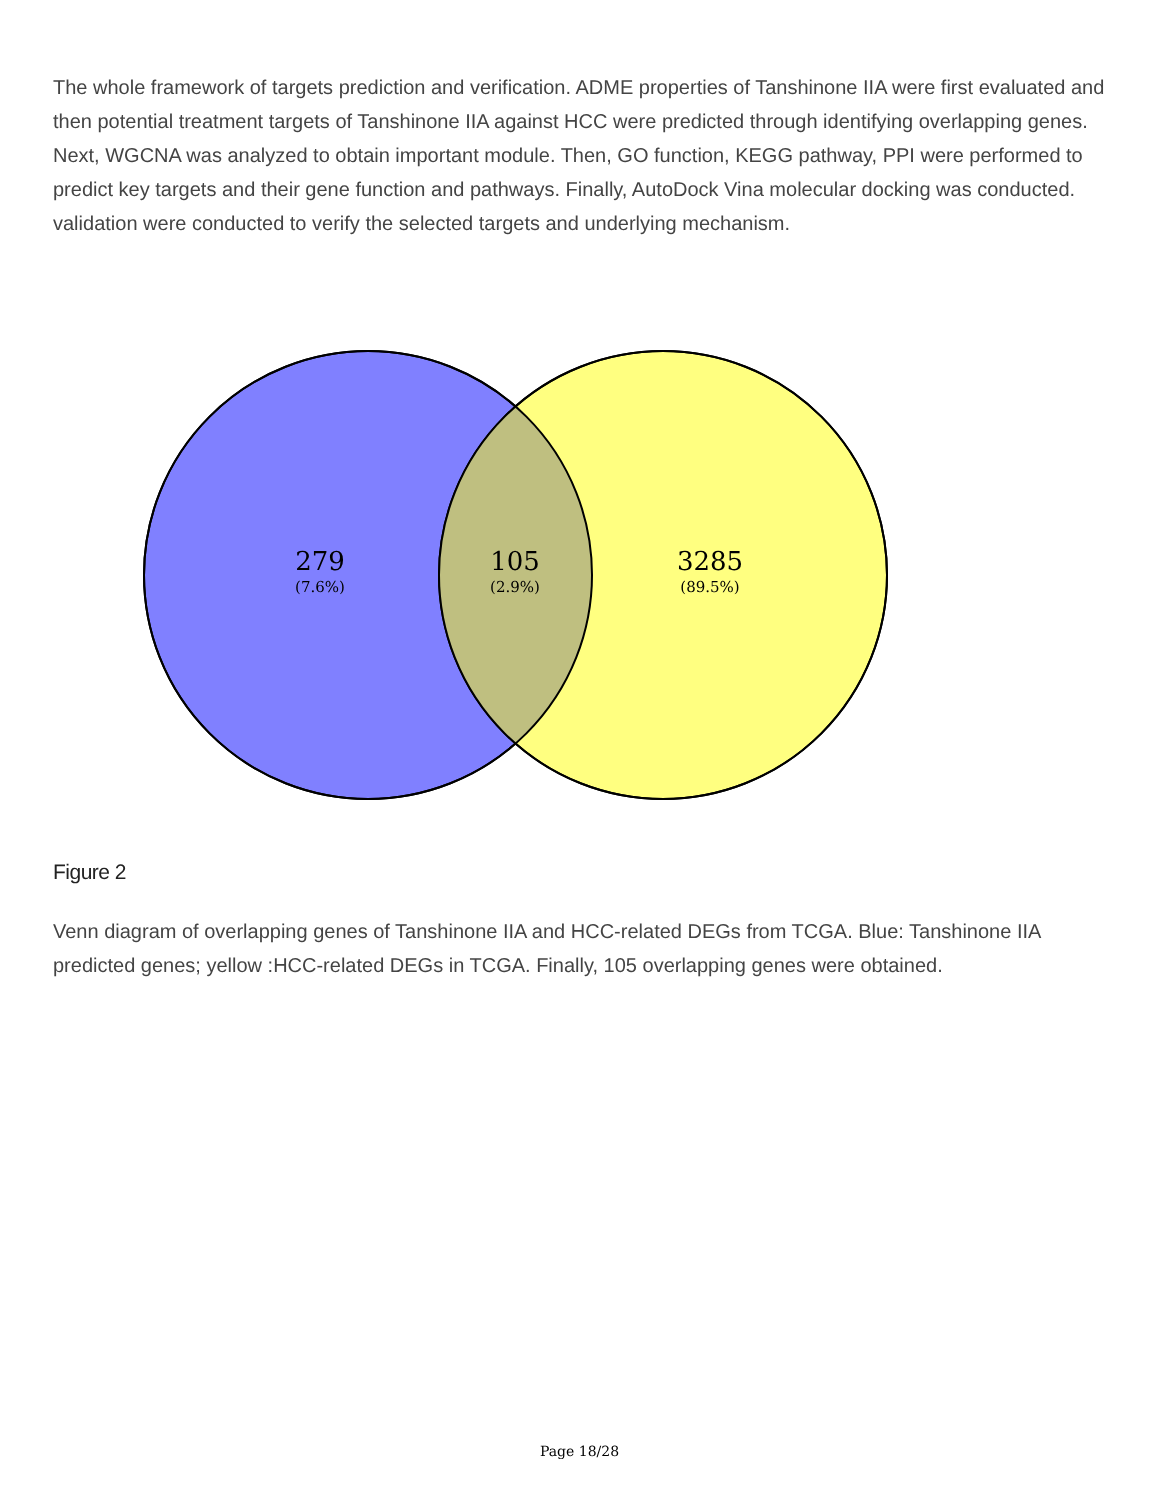The whole framework of targets prediction and verification. ADME properties of Tanshinone IIA were first evaluated and then potential treatment targets of Tanshinone IIA against HCC were predicted through identifying overlapping genes. Next, WGCNA was analyzed to obtain important module. Then, GO function, KEGG pathway, PPI were performed to predict key targets and their gene function and pathways. Finally, AutoDock Vina molecular docking was conducted. validation were conducted to verify the selected targets and underlying mechanism.
279
(7.6%)
105
(2.9%)
3285
(89.5%)
Figure 2
Venn diagram of overlapping genes of Tanshinone IIA and HCC-related DEGs from TCGA. Blue: Tanshinone IIA predicted genes; yellow :HCC-related DEGs in TCGA. Finally, 105 overlapping genes were obtained.
Page 18/28